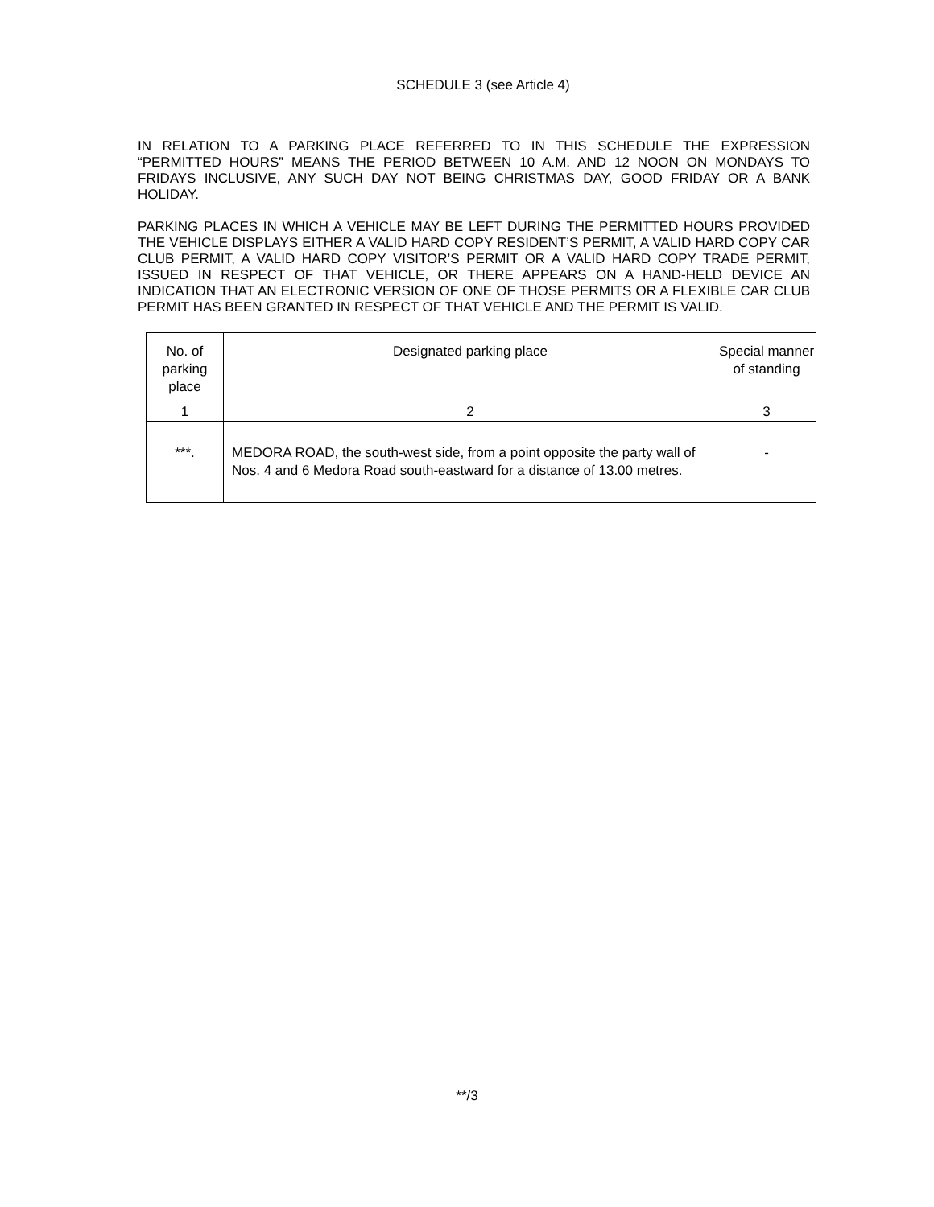SCHEDULE 3 (see Article 4)
IN RELATION TO A PARKING PLACE REFERRED TO IN THIS SCHEDULE THE EXPRESSION “PERMITTED HOURS” MEANS THE PERIOD BETWEEN 10 A.M. AND 12 NOON ON MONDAYS TO FRIDAYS INCLUSIVE, ANY SUCH DAY NOT BEING CHRISTMAS DAY, GOOD FRIDAY OR A BANK HOLIDAY.
PARKING PLACES IN WHICH A VEHICLE MAY BE LEFT DURING THE PERMITTED HOURS PROVIDED THE VEHICLE DISPLAYS EITHER A VALID HARD COPY RESIDENT’S PERMIT, A VALID HARD COPY CAR CLUB PERMIT, A VALID HARD COPY VISITOR’S PERMIT OR A VALID HARD COPY TRADE PERMIT, ISSUED IN RESPECT OF THAT VEHICLE, OR THERE APPEARS ON A HAND-HELD DEVICE AN INDICATION THAT AN ELECTRONIC VERSION OF ONE OF THOSE PERMITS OR A FLEXIBLE CAR CLUB PERMIT HAS BEEN GRANTED IN RESPECT OF THAT VEHICLE AND THE PERMIT IS VALID.
| No. of parking place | Designated parking place | Special manner of standing |
| 1 | 2 | 3 |
| ***. | MEDORA ROAD, the south-west side, from a point opposite the party wall of Nos. 4 and 6 Medora Road south-eastward for a distance of 13.00 metres. | - |
**/3